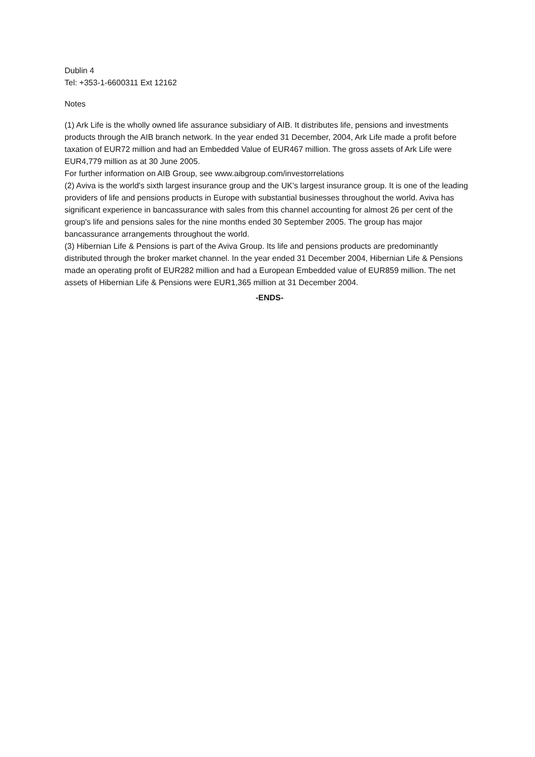Dublin 4
Tel: +353-1-6600311 Ext 12162
Notes
(1) Ark Life is the wholly owned life assurance subsidiary of AIB. It distributes life, pensions and investments products through the AIB branch network. In the year ended 31 December, 2004, Ark Life made a profit before taxation of EUR72 million and had an Embedded Value of EUR467 million. The gross assets of Ark Life were EUR4,779 million as at 30 June 2005.
For further information on AIB Group, see www.aibgroup.com/investorrelations
(2) Aviva is the world's sixth largest insurance group and the UK's largest insurance group. It is one of the leading providers of life and pensions products in Europe with substantial businesses throughout the world. Aviva has significant experience in bancassurance with sales from this channel accounting for almost 26 per cent of the group's life and pensions sales for the nine months ended 30 September 2005. The group has major bancassurance arrangements throughout the world.
(3) Hibernian Life & Pensions is part of the Aviva Group. Its life and pensions products are predominantly distributed through the broker market channel. In the year ended 31 December 2004, Hibernian Life & Pensions made an operating profit of EUR282 million and had a European Embedded value of EUR859 million. The net assets of Hibernian Life & Pensions were EUR1,365 million at 31 December 2004.
-ENDS-